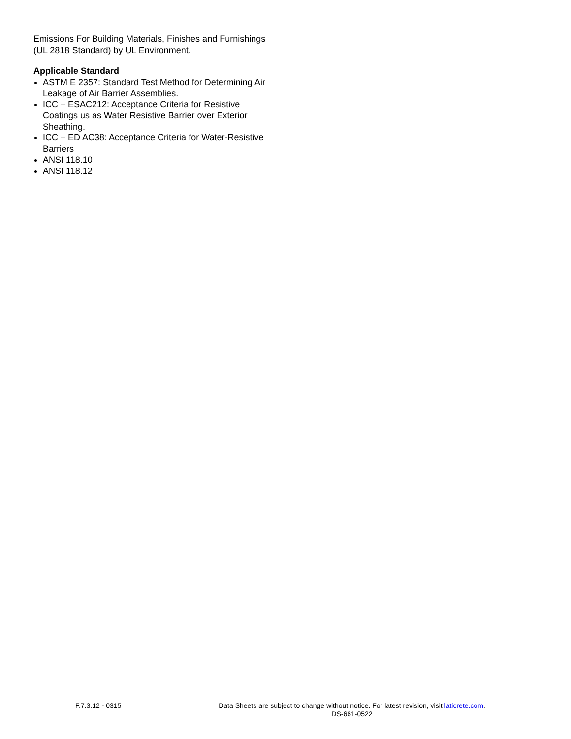Emissions For Building Materials, Finishes and Furnishings (UL 2818 Standard) by UL Environment.
Applicable Standard
ASTM E 2357: Standard Test Method for Determining Air Leakage of Air Barrier Assemblies.
ICC – ESAC212: Acceptance Criteria for Resistive Coatings us as Water Resistive Barrier over Exterior Sheathing.
ICC – ED AC38: Acceptance Criteria for Water-Resistive Barriers
ANSI 118.10
ANSI 118.12
F.7.3.12 - 0315
Data Sheets are subject to change without notice. For latest revision, visit laticrete.com.
DS-661-0522